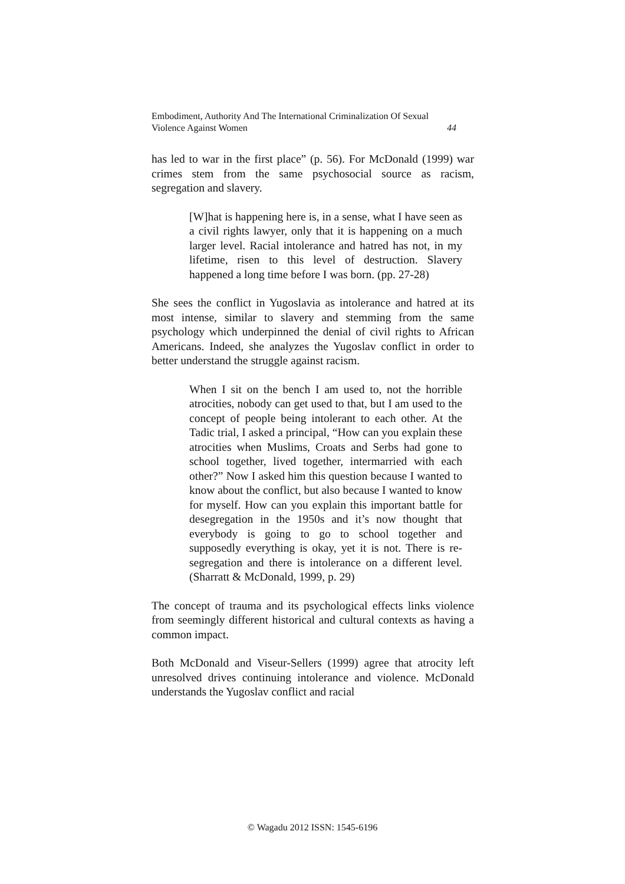Embodiment, Authority And The International Criminalization Of Sexual
Violence Against Women 44
has led to war in the first place” (p. 56). For McDonald (1999) war crimes stem from the same psychosocial source as racism, segregation and slavery.
[W]hat is happening here is, in a sense, what I have seen as a civil rights lawyer, only that it is happening on a much larger level. Racial intolerance and hatred has not, in my lifetime, risen to this level of destruction. Slavery happened a long time before I was born. (pp. 27-28)
She sees the conflict in Yugoslavia as intolerance and hatred at its most intense, similar to slavery and stemming from the same psychology which underpinned the denial of civil rights to African Americans. Indeed, she analyzes the Yugoslav conflict in order to better understand the struggle against racism.
When I sit on the bench I am used to, not the horrible atrocities, nobody can get used to that, but I am used to the concept of people being intolerant to each other. At the Tadic trial, I asked a principal, “How can you explain these atrocities when Muslims, Croats and Serbs had gone to school together, lived together, intermarried with each other?” Now I asked him this question because I wanted to know about the conflict, but also because I wanted to know for myself. How can you explain this important battle for desegregation in the 1950s and it’s now thought that everybody is going to go to school together and supposedly everything is okay, yet it is not. There is re-segregation and there is intolerance on a different level. (Sharratt & McDonald, 1999, p. 29)
The concept of trauma and its psychological effects links violence from seemingly different historical and cultural contexts as having a common impact.
Both McDonald and Viseur-Sellers (1999) agree that atrocity left unresolved drives continuing intolerance and violence. McDonald understands the Yugoslav conflict and racial
© Wagadu 2012 ISSN: 1545-6196